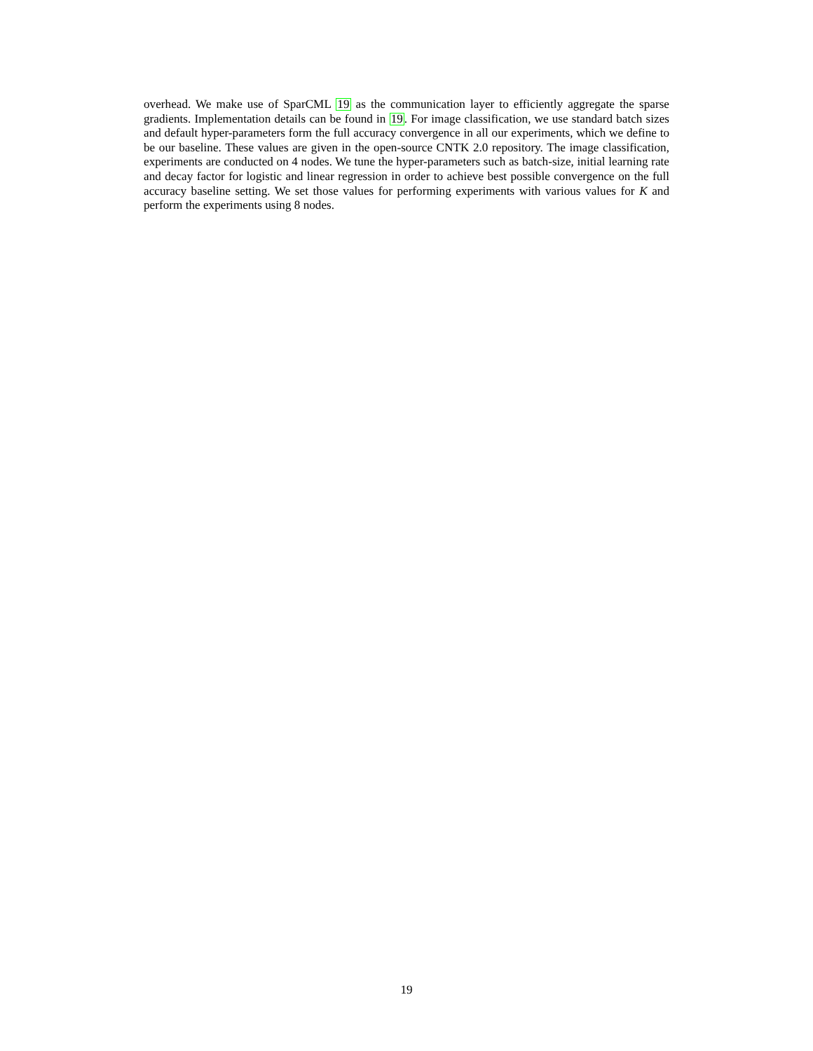overhead. We make use of SparCML 19 as the communication layer to efficiently aggregate the sparse gradients. Implementation details can be found in 19. For image classification, we use standard batch sizes and default hyper-parameters form the full accuracy convergence in all our experiments, which we define to be our baseline. These values are given in the open-source CNTK 2.0 repository. The image classification, experiments are conducted on 4 nodes. We tune the hyper-parameters such as batch-size, initial learning rate and decay factor for logistic and linear regression in order to achieve best possible convergence on the full accuracy baseline setting. We set those values for performing experiments with various values for K and perform the experiments using 8 nodes.
19